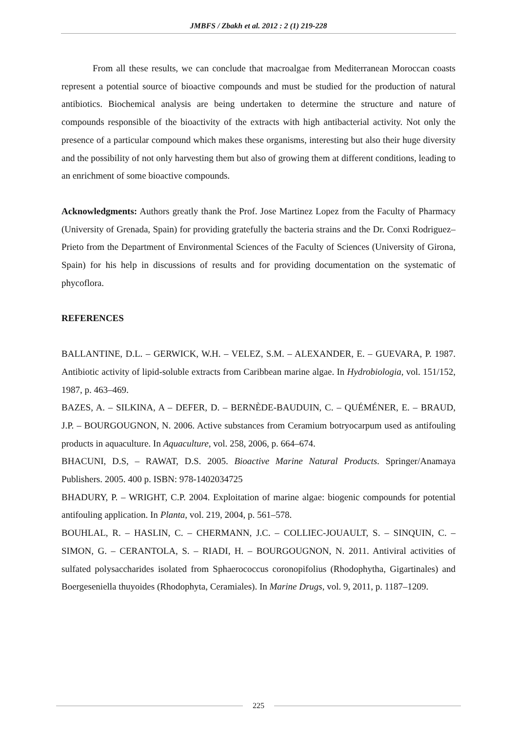JMBFS / Zbakh et al. 2012 : 2 (1) 219-228
From all these results, we can conclude that macroalgae from Mediterranean Moroccan coasts represent a potential source of bioactive compounds and must be studied for the production of natural antibiotics. Biochemical analysis are being undertaken to determine the structure and nature of compounds responsible of the bioactivity of the extracts with high antibacterial activity. Not only the presence of a particular compound which makes these organisms, interesting but also their huge diversity and the possibility of not only harvesting them but also of growing them at different conditions, leading to an enrichment of some bioactive compounds.
Acknowledgments: Authors greatly thank the Prof. Jose Martinez Lopez from the Faculty of Pharmacy (University of Grenada, Spain) for providing gratefully the bacteria strains and the Dr. Conxi Rodriguez–Prieto from the Department of Environmental Sciences of the Faculty of Sciences (University of Girona, Spain) for his help in discussions of results and for providing documentation on the systematic of phycoflora.
REFERENCES
BALLANTINE, D.L. – GERWICK, W.H. – VELEZ, S.M. – ALEXANDER, E. – GUEVARA, P. 1987. Antibiotic activity of lipid-soluble extracts from Caribbean marine algae. In Hydrobiologia, vol. 151/152, 1987, p. 463–469.
BAZES, A. – SILKINA, A – DEFER, D. – BERNÈDE-BAUDUIN, C. – QUÉMÉNER, E. – BRAUD, J.P. – BOURGOUGNON, N. 2006. Active substances from Ceramium botryocarpum used as antifouling products in aquaculture. In Aquaculture, vol. 258, 2006, p. 664–674.
BHACUNI, D.S, – RAWAT, D.S. 2005. Bioactive Marine Natural Products. Springer/Anamaya Publishers. 2005. 400 p. ISBN: 978-1402034725
BHADURY, P. – WRIGHT, C.P. 2004. Exploitation of marine algae: biogenic compounds for potential antifouling application. In Planta, vol. 219, 2004, p. 561–578.
BOUHLAL, R. – HASLIN, C. – CHERMANN, J.C. – COLLIEC-JOUAULT, S. – SINQUIN, C. – SIMON, G. – CERANTOLA, S. – RIADI, H. – BOURGOUGNON, N. 2011. Antiviral activities of sulfated polysaccharides isolated from Sphaerococcus coronopifolius (Rhodophytha, Gigartinales) and Boergeseniella thuyoides (Rhodophyta, Ceramiales). In Marine Drugs, vol. 9, 2011, p. 1187–1209.
225